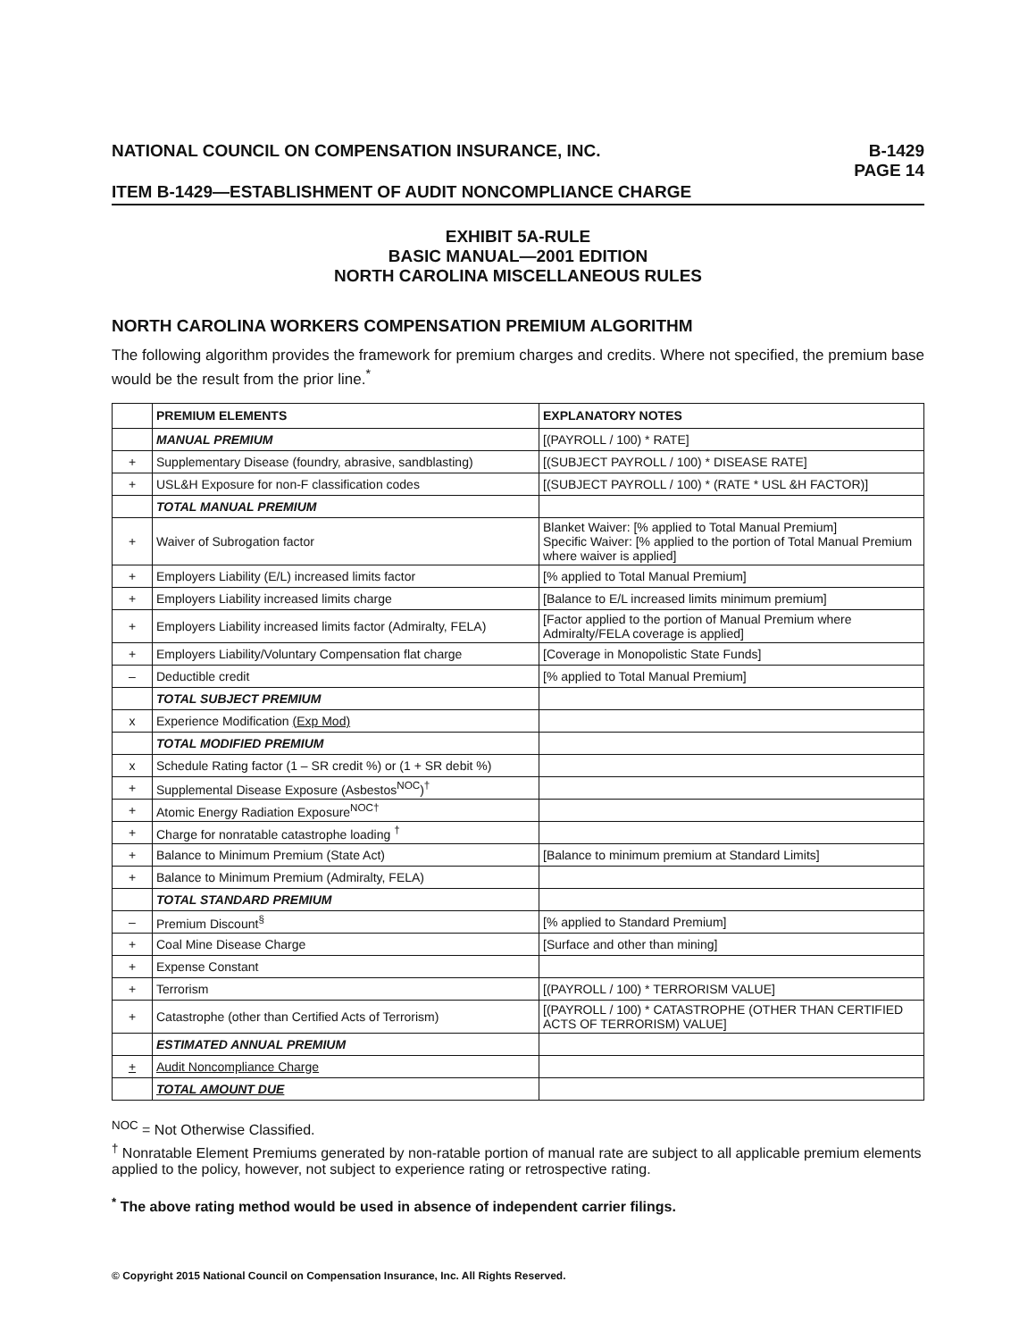NATIONAL COUNCIL ON COMPENSATION INSURANCE, INC.
B-1429
PAGE 14
ITEM B-1429—ESTABLISHMENT OF AUDIT NONCOMPLIANCE CHARGE
EXHIBIT 5A-RULE
BASIC MANUAL—2001 EDITION
NORTH CAROLINA MISCELLANEOUS RULES
NORTH CAROLINA WORKERS COMPENSATION PREMIUM ALGORITHM
The following algorithm provides the framework for premium charges and credits. Where not specified, the premium base would be the result from the prior line.<sup>*</sup>
| | PREMIUM ELEMENTS | EXPLANATORY NOTES |
| --- | --- | --- |
| | MANUAL PREMIUM | [(PAYROLL / 100) * RATE] |
| + | Supplementary Disease (foundry, abrasive, sandblasting) | [(SUBJECT PAYROLL / 100) * DISEASE RATE] |
| + | USL&H Exposure for non-F classification codes | [(SUBJECT PAYROLL / 100) * (RATE * USL &H FACTOR)] |
| | TOTAL MANUAL PREMIUM | |
| + | Waiver of Subrogation factor | Blanket Waiver: [% applied to Total Manual Premium] Specific Waiver: [% applied to the portion of Total Manual Premium where waiver is applied] |
| + | Employers Liability (E/L) increased limits factor | [% applied to Total Manual Premium] |
| + | Employers Liability increased limits charge | [Balance to E/L increased limits minimum premium] |
| + | Employers Liability increased limits factor (Admiralty, FELA) | [Factor applied to the portion of Manual Premium where Admiralty/FELA coverage is applied] |
| + | Employers Liability/Voluntary Compensation flat charge | [Coverage in Monopolistic State Funds] |
| – | Deductible credit | [% applied to Total Manual Premium] |
| | TOTAL SUBJECT PREMIUM | |
| x | Experience Modification (Exp Mod) | |
| | TOTAL MODIFIED PREMIUM | |
| x | Schedule Rating factor (1 – SR credit %) or (1 + SR debit %) | |
| + | Supplemental Disease Exposure (Asbestos<sup>NOC</sup>)<sup>†</sup> | |
| + | Atomic Energy Radiation Exposure<sup>NOC†</sup> | |
| + | Charge for nonratable catastrophe loading <sup>†</sup> | |
| + | Balance to Minimum Premium (State Act) | [Balance to minimum premium at Standard Limits] |
| + | Balance to Minimum Premium (Admiralty, FELA) | |
| | TOTAL STANDARD PREMIUM | |
| – | Premium Discount<sup>§</sup> | [% applied to Standard Premium] |
| + | Coal Mine Disease Charge | [Surface and other than mining] |
| + | Expense Constant | |
| + | Terrorism | [(PAYROLL / 100) * TERRORISM VALUE] |
| + | Catastrophe (other than Certified Acts of Terrorism) | [(PAYROLL / 100) * CATASTROPHE (OTHER THAN CERTIFIED ACTS OF TERRORISM) VALUE] |
| | ESTIMATED ANNUAL PREMIUM | |
| + | Audit Noncompliance Charge | |
| | TOTAL AMOUNT DUE | |
<sup>NOC</sup> = Not Otherwise Classified.
<sup>†</sup> Nonratable Element Premiums generated by non-ratable portion of manual rate are subject to all applicable premium elements applied to the policy, however, not subject to experience rating or retrospective rating.
<sup>*</sup> The above rating method would be used in absence of independent carrier filings.
© Copyright 2015 National Council on Compensation Insurance, Inc. All Rights Reserved.